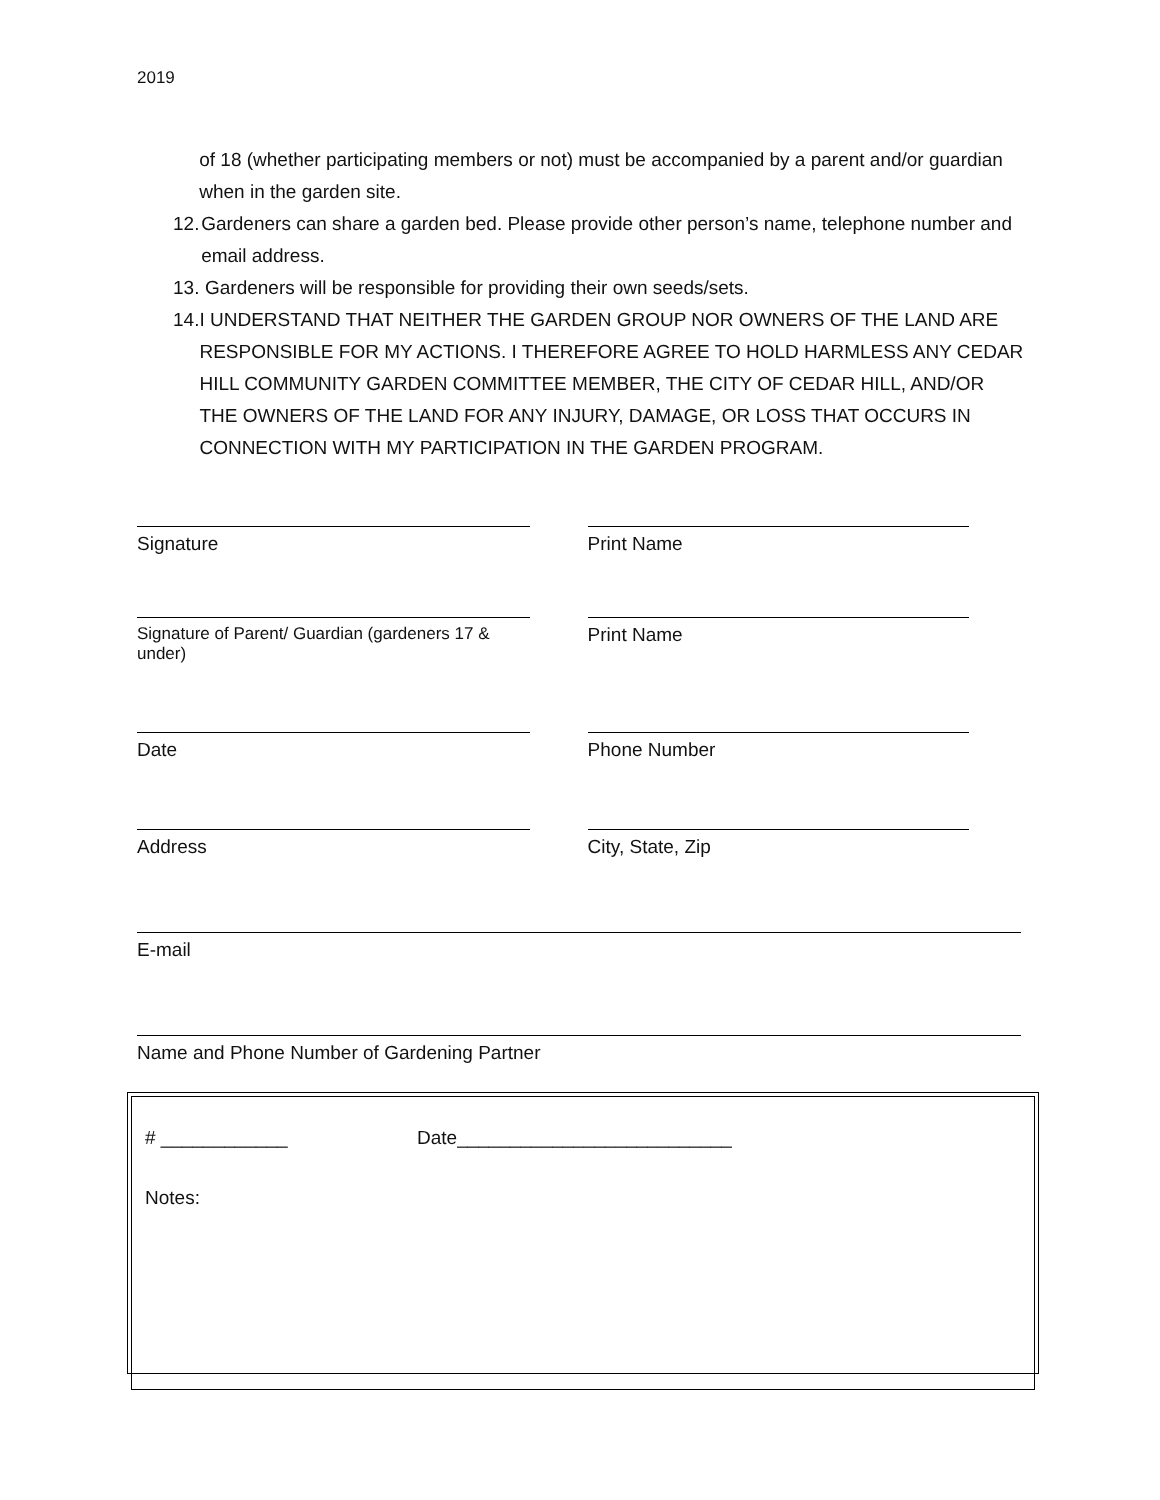2019
of 18 (whether participating members or not) must be accompanied by a parent and/or guardian when in the garden site.
12. Gardeners can share a garden bed. Please provide other person’s name, telephone number and email address.
13. Gardeners will be responsible for providing their own seeds/sets.
14. I UNDERSTAND THAT NEITHER THE GARDEN GROUP NOR OWNERS OF THE LAND ARE RESPONSIBLE FOR MY ACTIONS. I THEREFORE AGREE TO HOLD HARMLESS ANY CEDAR HILL COMMUNITY GARDEN COMMITTEE MEMBER, THE CITY OF CEDAR HILL, AND/OR THE OWNERS OF THE LAND FOR ANY INJURY, DAMAGE, OR LOSS THAT OCCURS IN CONNECTION WITH MY PARTICIPATION IN THE GARDEN PROGRAM.
Signature Print Name
Signature of Parent/ Guardian (gardeners 17 & under)
Print Name
Date Phone Number
Address City, State, Zip
E-mail
Name and Phone Number of Gardening Partner
# ____________ Date__________________________
Notes: